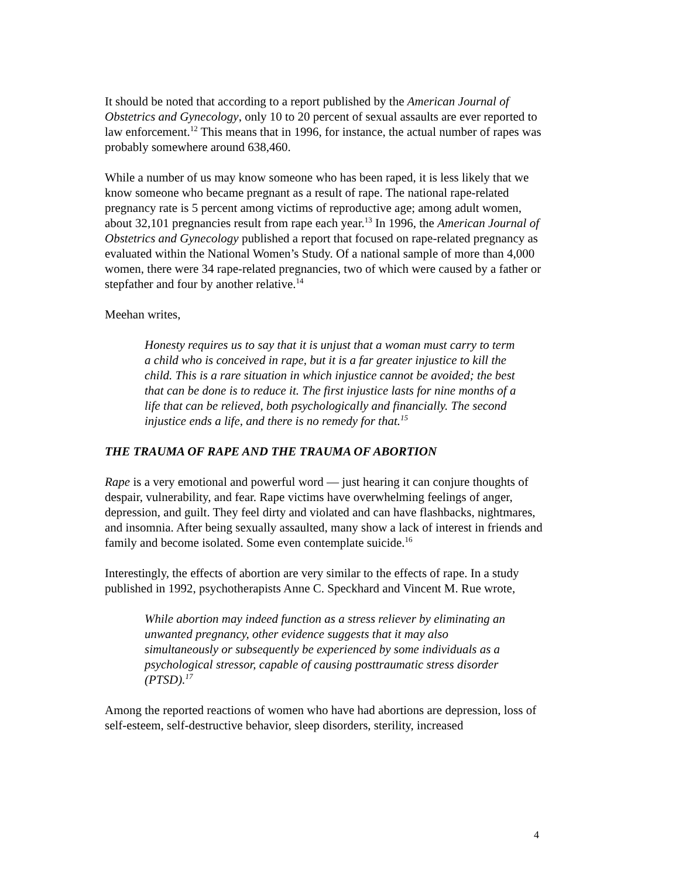It should be noted that according to a report published by the American Journal of Obstetrics and Gynecology, only 10 to 20 percent of sexual assaults are ever reported to law enforcement.<sup>12</sup> This means that in 1996, for instance, the actual number of rapes was probably somewhere around 638,460.
While a number of us may know someone who has been raped, it is less likely that we know someone who became pregnant as a result of rape. The national rape-related pregnancy rate is 5 percent among victims of reproductive age; among adult women, about 32,101 pregnancies result from rape each year.<sup>13</sup> In 1996, the American Journal of Obstetrics and Gynecology published a report that focused on rape-related pregnancy as evaluated within the National Women’s Study. Of a national sample of more than 4,000 women, there were 34 rape-related pregnancies, two of which were caused by a father or stepfather and four by another relative.<sup>14</sup>
Meehan writes,
Honesty requires us to say that it is unjust that a woman must carry to term a child who is conceived in rape, but it is a far greater injustice to kill the child. This is a rare situation in which injustice cannot be avoided; the best that can be done is to reduce it. The first injustice lasts for nine months of a life that can be relieved, both psychologically and financially. The second injustice ends a life, and there is no remedy for that.<sup>15</sup>
THE TRAUMA OF RAPE AND THE TRAUMA OF ABORTION
Rape is a very emotional and powerful word — just hearing it can conjure thoughts of despair, vulnerability, and fear. Rape victims have overwhelming feelings of anger, depression, and guilt. They feel dirty and violated and can have flashbacks, nightmares, and insomnia. After being sexually assaulted, many show a lack of interest in friends and family and become isolated. Some even contemplate suicide.<sup>16</sup>
Interestingly, the effects of abortion are very similar to the effects of rape. In a study published in 1992, psychotherapists Anne C. Speckhard and Vincent M. Rue wrote,
While abortion may indeed function as a stress reliever by eliminating an unwanted pregnancy, other evidence suggests that it may also simultaneously or subsequently be experienced by some individuals as a psychological stressor, capable of causing posttraumatic stress disorder (PTSD).<sup>17</sup>
Among the reported reactions of women who have had abortions are depression, loss of self-esteem, self-destructive behavior, sleep disorders, sterility, increased
4